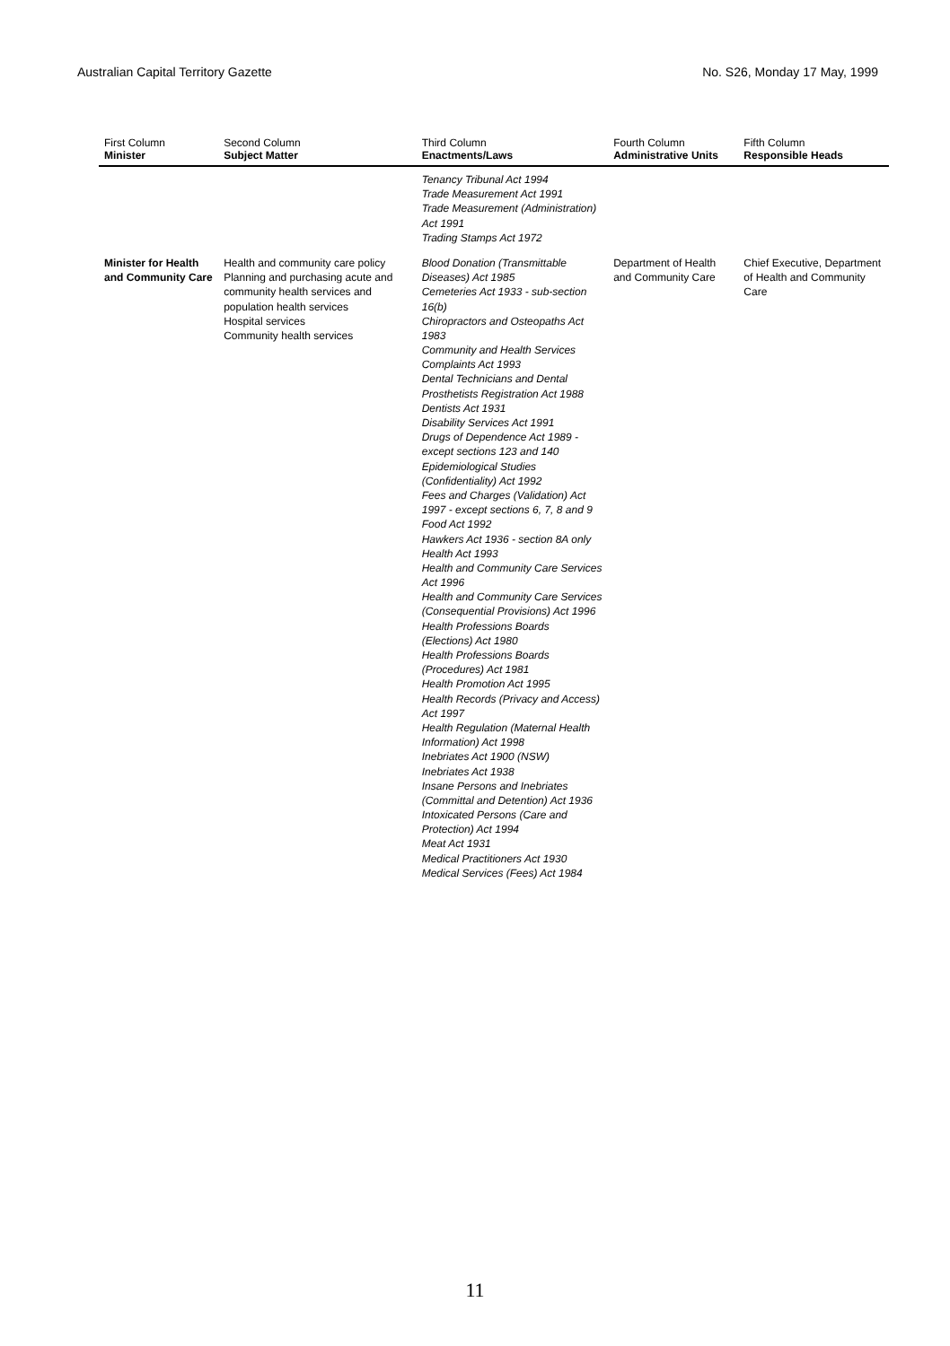Australian Capital Territory Gazette No. S26, Monday 17 May, 1999
| First Column Minister | Second Column Subject Matter | Third Column Enactments/Laws | Fourth Column Administrative Units | Fifth Column Responsible Heads |
| --- | --- | --- | --- | --- |
| | | Tenancy Tribunal Act 1994 Trade Measurement Act 1991 Trade Measurement (Administration) Act 1991 Trading Stamps Act 1972 | | |
| Minister for Health and Community Care | Health and community care policy Planning and purchasing acute and community health services and population health services Hospital services Community health services | Blood Donation (Transmittable Diseases) Act 1985 Cemeteries Act 1933 - sub-section 16(b) Chiropractors and Osteopaths Act 1983 Community and Health Services Complaints Act 1993 Dental Technicians and Dental Prosthetists Registration Act 1988 Dentists Act 1931 Disability Services Act 1991 Drugs of Dependence Act 1989 - except sections 123 and 140 Epidemiological Studies (Confidentiality) Act 1992 Fees and Charges (Validation) Act 1997 - except sections 6, 7, 8 and 9 Food Act 1992 Hawkers Act 1936 - section 8A only Health Act 1993 Health and Community Care Services Act 1996 Health and Community Care Services (Consequential Provisions) Act 1996 Health Professions Boards (Elections) Act 1980 Health Professions Boards (Procedures) Act 1981 Health Promotion Act 1995 Health Records (Privacy and Access) Act 1997 Health Regulation (Maternal Health Information) Act 1998 Inebriates Act 1900 (NSW) Inebriates Act 1938 Insane Persons and Inebriates (Committal and Detention) Act 1936 Intoxicated Persons (Care and Protection) Act 1994 Meat Act 1931 Medical Practitioners Act 1930 Medical Services (Fees) Act 1984 | Department of Health and Community Care | Chief Executive, Department of Health and Community Care |
11